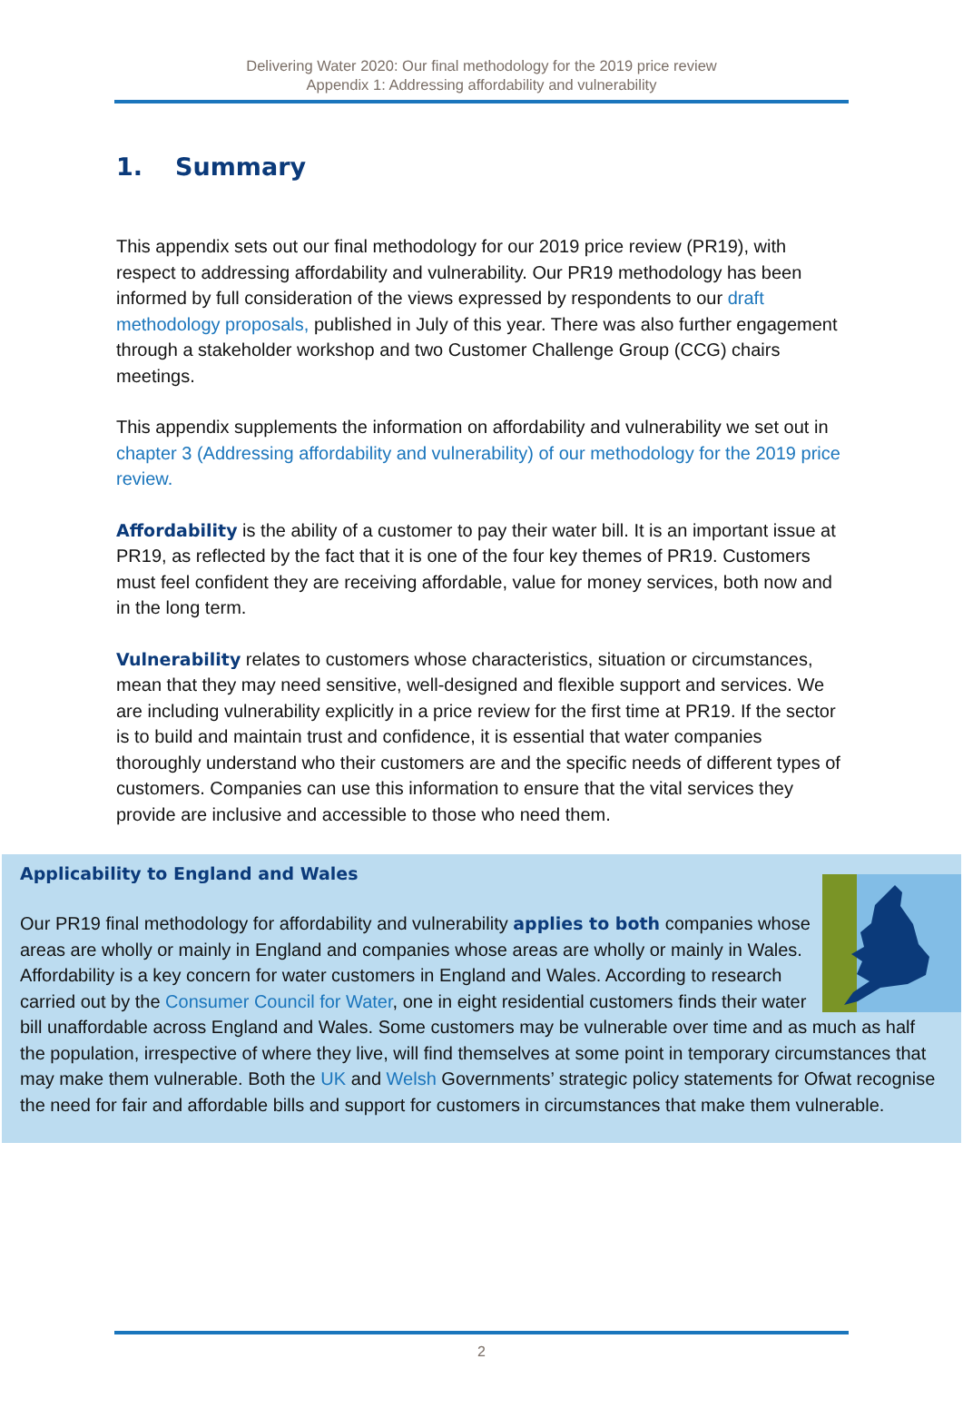Delivering Water 2020: Our final methodology for the 2019 price review
Appendix 1: Addressing affordability and vulnerability
1. Summary
This appendix sets out our final methodology for our 2019 price review (PR19), with respect to addressing affordability and vulnerability. Our PR19 methodology has been informed by full consideration of the views expressed by respondents to our draft methodology proposals, published in July of this year. There was also further engagement through a stakeholder workshop and two Customer Challenge Group (CCG) chairs meetings.
This appendix supplements the information on affordability and vulnerability we set out in chapter 3 (Addressing affordability and vulnerability) of our methodology for the 2019 price review.
Affordability is the ability of a customer to pay their water bill. It is an important issue at PR19, as reflected by the fact that it is one of the four key themes of PR19. Customers must feel confident they are receiving affordable, value for money services, both now and in the long term.
Vulnerability relates to customers whose characteristics, situation or circumstances, mean that they may need sensitive, well-designed and flexible support and services. We are including vulnerability explicitly in a price review for the first time at PR19. If the sector is to build and maintain trust and confidence, it is essential that water companies thoroughly understand who their customers are and the specific needs of different types of customers. Companies can use this information to ensure that the vital services they provide are inclusive and accessible to those who need them.
Applicability to England and Wales
Our PR19 final methodology for affordability and vulnerability applies to both companies whose areas are wholly or mainly in England and companies whose areas are wholly or mainly in Wales. Affordability is a key concern for water customers in England and Wales. According to research carried out by the Consumer Council for Water, one in eight residential customers finds their water bill unaffordable across England and Wales. Some customers may be vulnerable over time and as much as half the population, irrespective of where they live, will find themselves at some point in temporary circumstances that may make them vulnerable. Both the UK and Welsh Governments’ strategic policy statements for Ofwat recognise the need for fair and affordable bills and support for customers in circumstances that make them vulnerable.
2